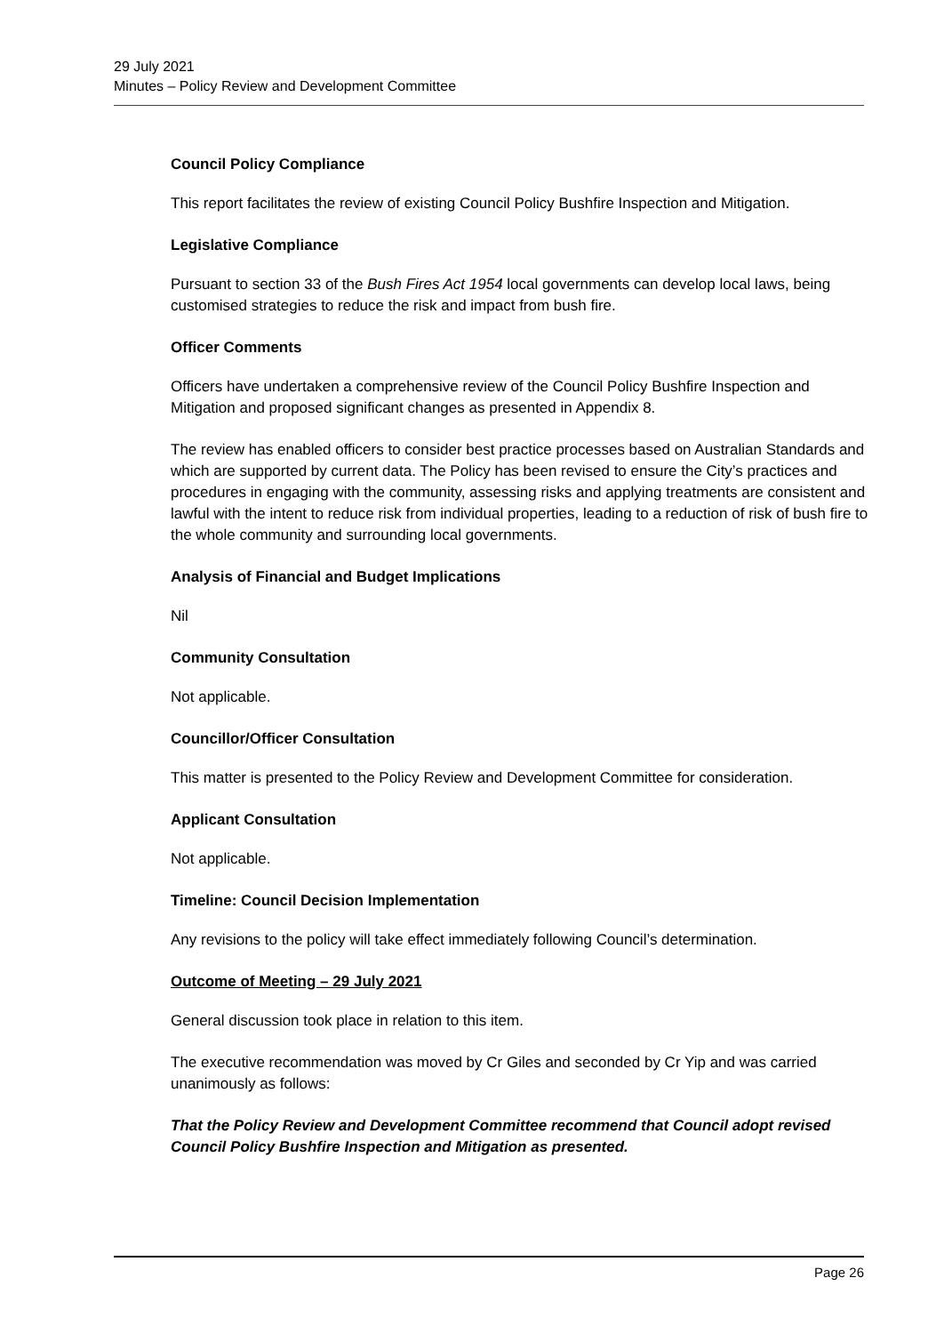29 July 2021
Minutes – Policy Review and Development Committee
Council Policy Compliance
This report facilitates the review of existing Council Policy Bushfire Inspection and Mitigation.
Legislative Compliance
Pursuant to section 33 of the Bush Fires Act 1954 local governments can develop local laws, being customised strategies to reduce the risk and impact from bush fire.
Officer Comments
Officers have undertaken a comprehensive review of the Council Policy Bushfire Inspection and Mitigation and proposed significant changes as presented in Appendix 8.
The review has enabled officers to consider best practice processes based on Australian Standards and which are supported by current data. The Policy has been revised to ensure the City’s practices and procedures in engaging with the community, assessing risks and applying treatments are consistent and lawful with the intent to reduce risk from individual properties, leading to a reduction of risk of bush fire to the whole community and surrounding local governments.
Analysis of Financial and Budget Implications
Nil
Community Consultation
Not applicable.
Councillor/Officer Consultation
This matter is presented to the Policy Review and Development Committee for consideration.
Applicant Consultation
Not applicable.
Timeline: Council Decision Implementation
Any revisions to the policy will take effect immediately following Council’s determination.
Outcome of Meeting – 29 July 2021
General discussion took place in relation to this item.
The executive recommendation was moved by Cr Giles and seconded by Cr Yip and was carried unanimously as follows:
That the Policy Review and Development Committee recommend that Council adopt revised Council Policy Bushfire Inspection and Mitigation as presented.
Page 26